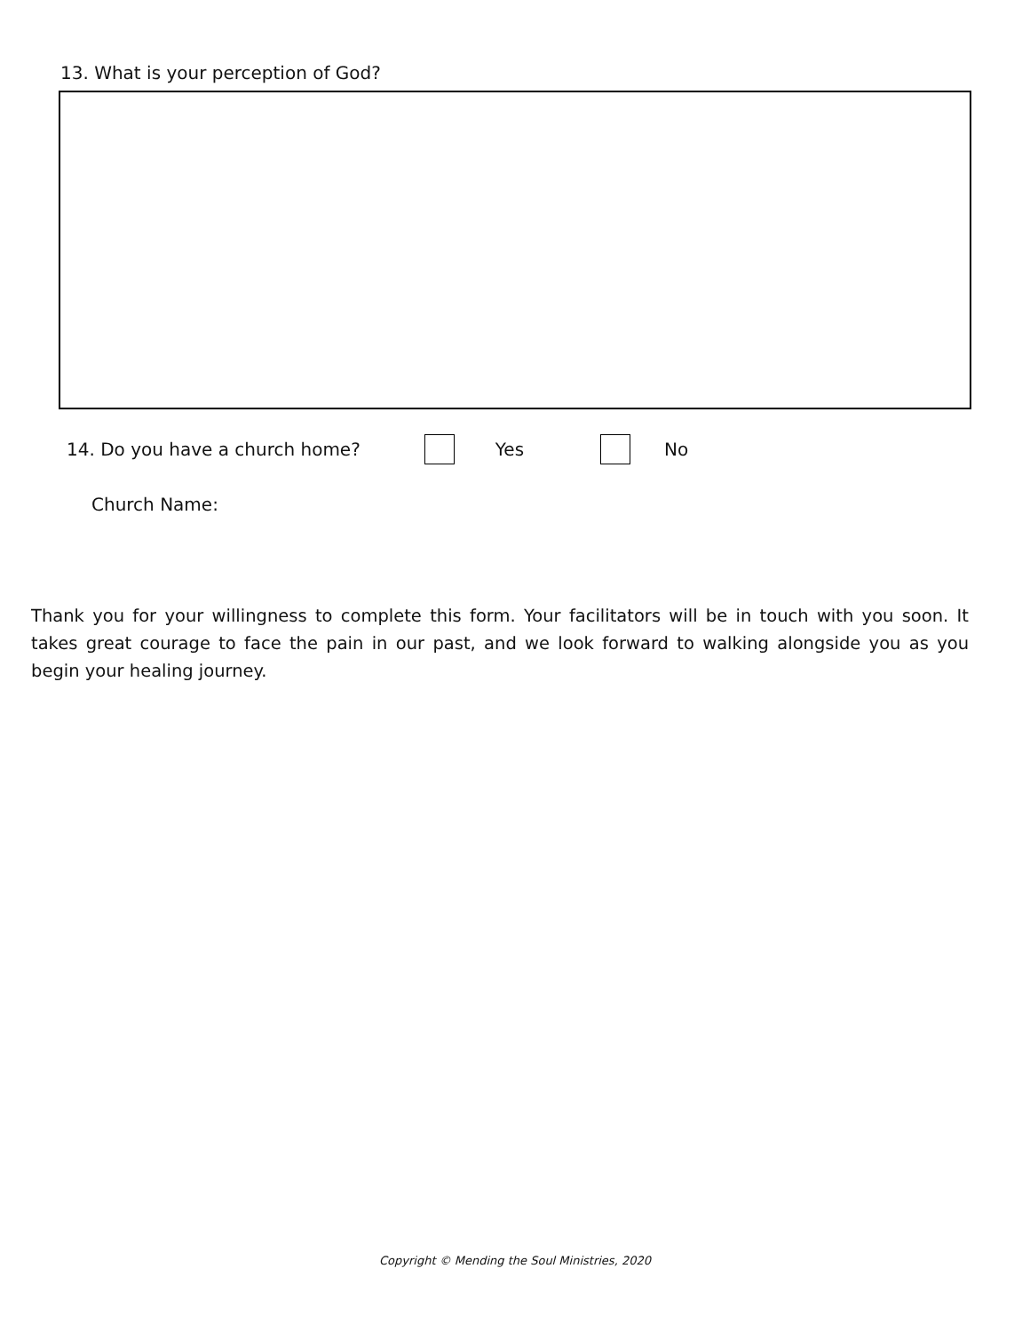13. What is your perception of God?
14. Do you have a church home? Yes No
Church Name:
Thank you for your willingness to complete this form. Your facilitators will be in touch with you soon. It takes great courage to face the pain in our past, and we look forward to walking alongside you as you begin your healing journey.
Copyright © Mending the Soul Ministries, 2020